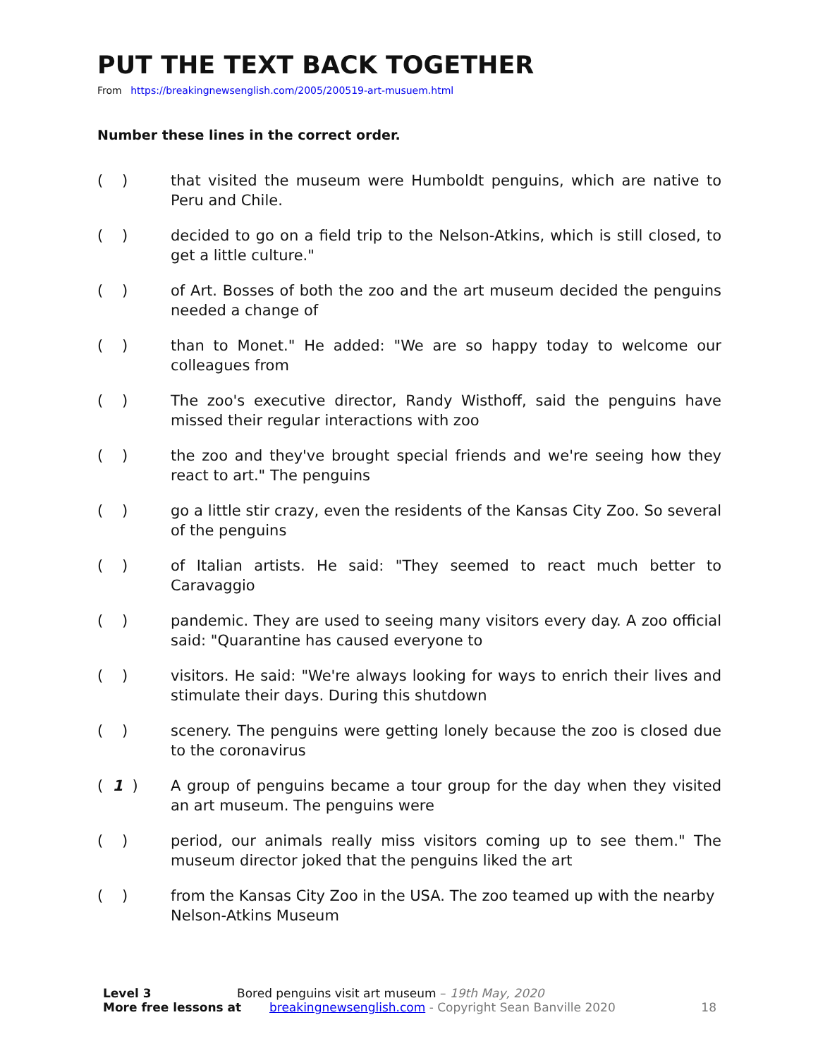PUT THE TEXT BACK TOGETHER
From https://breakingnewsenglish.com/2005/200519-art-musuem.html
Number these lines in the correct order.
( ) that visited the museum were Humboldt penguins, which are native to Peru and Chile.
( ) decided to go on a field trip to the Nelson-Atkins, which is still closed, to get a little culture."
( ) of Art. Bosses of both the zoo and the art museum decided the penguins needed a change of
( ) than to Monet." He added: "We are so happy today to welcome our colleagues from
( ) The zoo's executive director, Randy Wisthoff, said the penguins have missed their regular interactions with zoo
( ) the zoo and they've brought special friends and we're seeing how they react to art." The penguins
( ) go a little stir crazy, even the residents of the Kansas City Zoo. So several of the penguins
( ) of Italian artists. He said: "They seemed to react much better to Caravaggio
( ) pandemic. They are used to seeing many visitors every day. A zoo official said: "Quarantine has caused everyone to
( ) visitors. He said: "We're always looking for ways to enrich their lives and stimulate their days. During this shutdown
( ) scenery. The penguins were getting lonely because the zoo is closed due to the coronavirus
( 1 ) A group of penguins became a tour group for the day when they visited an art museum. The penguins were
( ) period, our animals really miss visitors coming up to see them." The museum director joked that the penguins liked the art
( ) from the Kansas City Zoo in the USA. The zoo teamed up with the nearby Nelson-Atkins Museum
Level 3 Bored penguins visit art museum – 19th May, 2020
More free lessons at breakingnewsenglish.com - Copyright Sean Banville 2020 18